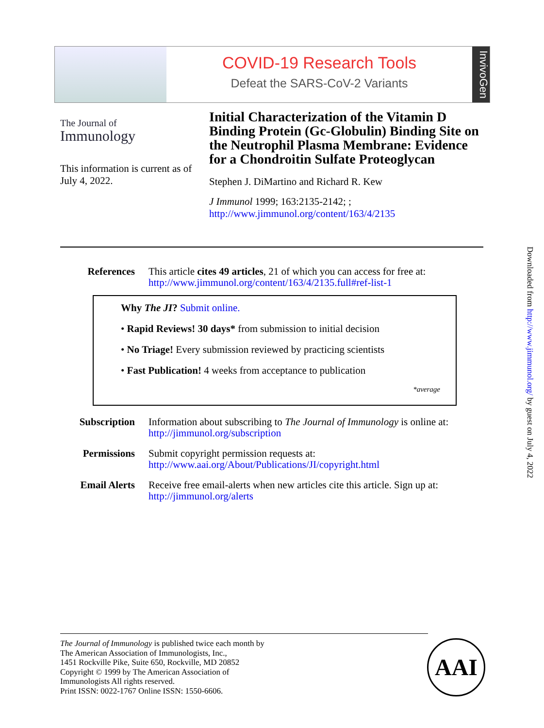COVID-19 Research Tools
Defeat the SARS-CoV-2 Variants
InvivoGen
The Journal of
Immunology
This information is current as of July 4, 2022.
Initial Characterization of the Vitamin D Binding Protein (Gc-Globulin) Binding Site on the Neutrophil Plasma Membrane: Evidence for a Chondroitin Sulfate Proteoglycan
Stephen J. DiMartino and Richard R. Kew
J Immunol 1999; 163:2135-2142; ;
http://www.jimmunol.org/content/163/4/2135
References This article cites 49 articles, 21 of which you can access for free at:
http://www.jimmunol.org/content/163/4/2135.full#ref-list-1
Why The JI? Submit online.
• Rapid Reviews! 30 days* from submission to initial decision
• No Triage! Every submission reviewed by practicing scientists
• Fast Publication! 4 weeks from acceptance to publication
*average
Subscription Information about subscribing to The Journal of Immunology is online at:
http://jimmunol.org/subscription
Permissions Submit copyright permission requests at:
http://www.aai.org/About/Publications/JI/copyright.html
Email Alerts Receive free email-alerts when new articles cite this article. Sign up at:
http://jimmunol.org/alerts
Downloaded from http://www.jimmunol.org/ by guest on July 4, 2022
The Journal of Immunology is published twice each month by
The American Association of Immunologists, Inc.,
1451 Rockville Pike, Suite 650, Rockville, MD 20852
Copyright © 1999 by The American Association of
Immunologists All rights reserved.
Print ISSN: 0022-1767 Online ISSN: 1550-6606.
AAI